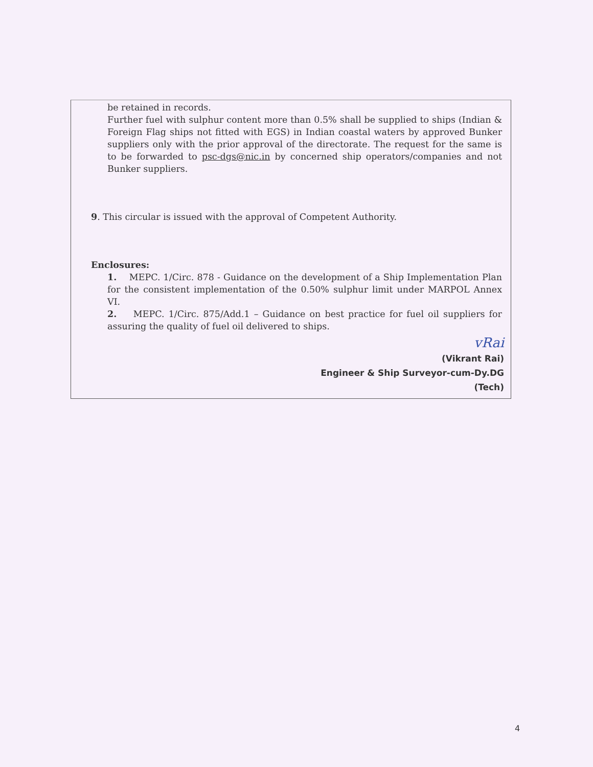be retained in records.
Further fuel with sulphur content more than 0.5% shall be supplied to ships (Indian & Foreign Flag ships not fitted with EGS) in Indian coastal waters by approved Bunker suppliers only with the prior approval of the directorate. The request for the same is to be forwarded to psc-dgs@nic.in by concerned ship operators/companies and not Bunker suppliers.
9. This circular is issued with the approval of Competent Authority.
Enclosures:
1. MEPC. 1/Circ. 878 - Guidance on the development of a Ship Implementation Plan for the consistent implementation of the 0.50% sulphur limit under MARPOL Annex VI.
2. MEPC. 1/Circ. 875/Add.1 – Guidance on best practice for fuel oil suppliers for assuring the quality of fuel oil delivered to ships.
vRai
(Vikrant Rai)
Engineer & Ship Surveyor-cum-Dy.DG (Tech)
4